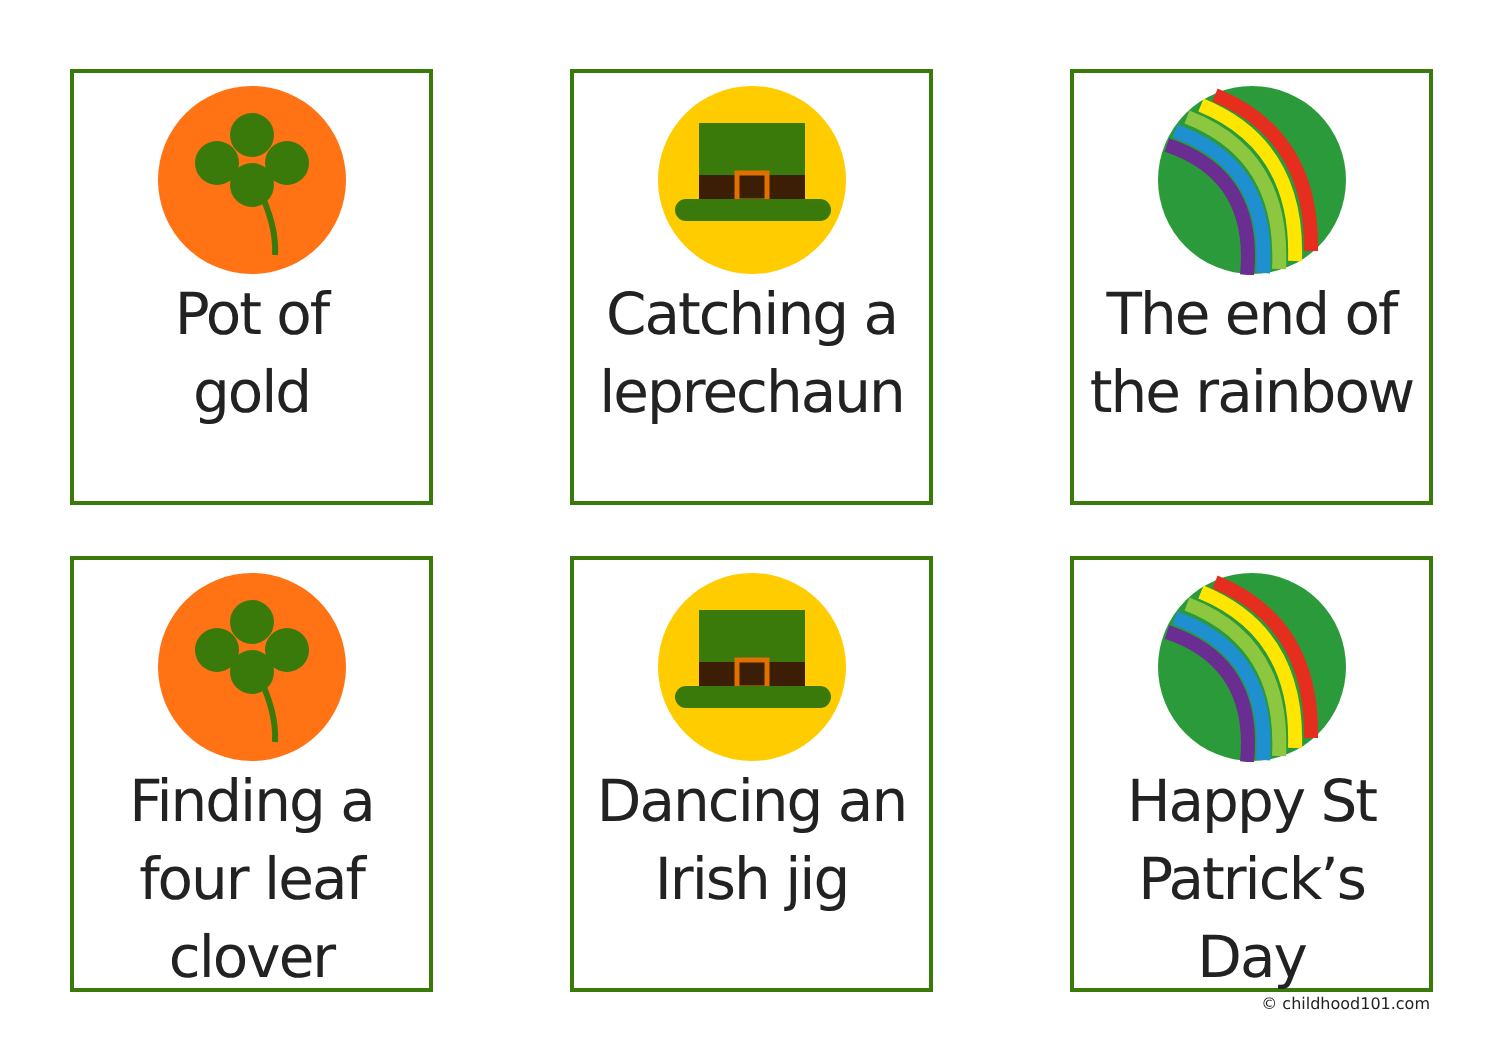Pot of
gold
Catching a
leprechaun
The end of
the rainbow
Finding a
four leaf
clover
Dancing an
Irish jig
Happy St
Patrick’s
Day
© childhood101.com